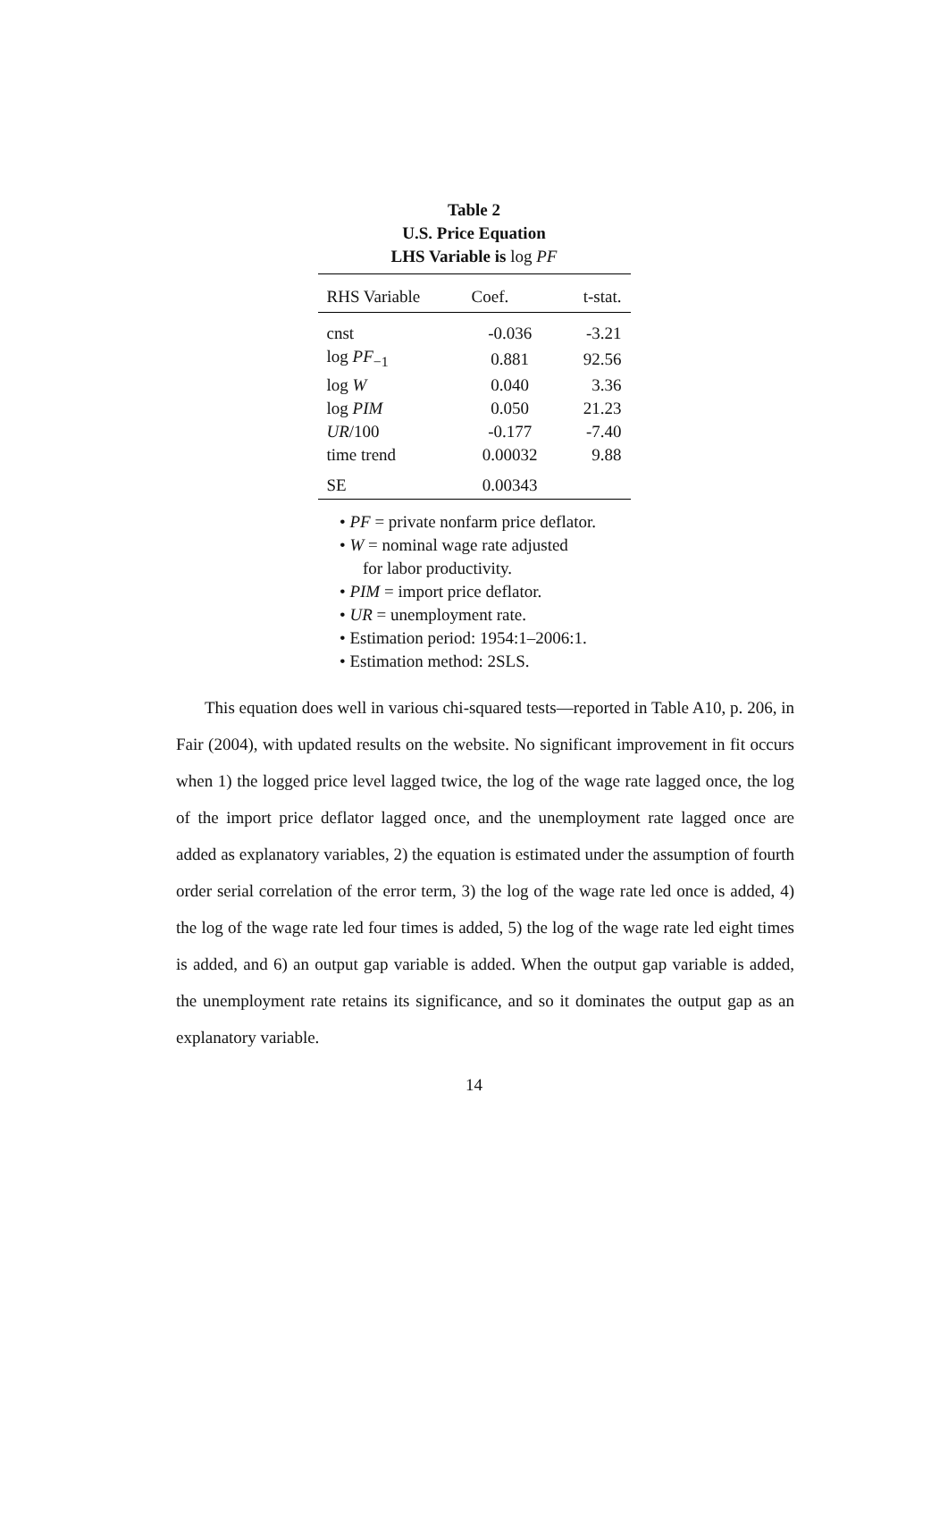Table 2
U.S. Price Equation
LHS Variable is log PF
| RHS Variable | Coef. | t-stat. |
| --- | --- | --- |
| cnst | -0.036 | -3.21 |
| log PF<sub>−1</sub> | 0.881 | 92.56 |
| log W | 0.040 | 3.36 |
| log PIM | 0.050 | 21.23 |
| UR /100 | -0.177 | -7.40 |
| time trend | 0.00032 | 9.88 |
| SE | 0.00343 | |
• PF = private nonfarm price deflator.
• W = nominal wage rate adjusted
for labor productivity.
• PIM = import price deflator.
• UR = unemployment rate.
• Estimation period: 1954:1–2006:1.
• Estimation method: 2SLS.
This equation does well in various chi-squared tests—reported in Table A10, p. 206, in Fair (2004), with updated results on the website. No significant improvement in fit occurs when 1) the logged price level lagged twice, the log of the wage rate lagged once, the log of the import price deflator lagged once, and the unemployment rate lagged once are added as explanatory variables, 2) the equation is estimated under the assumption of fourth order serial correlation of the error term, 3) the log of the wage rate led once is added, 4) the log of the wage rate led four times is added, 5) the log of the wage rate led eight times is added, and 6) an output gap variable is added. When the output gap variable is added, the unemployment rate retains its significance, and so it dominates the output gap as an explanatory variable.
14